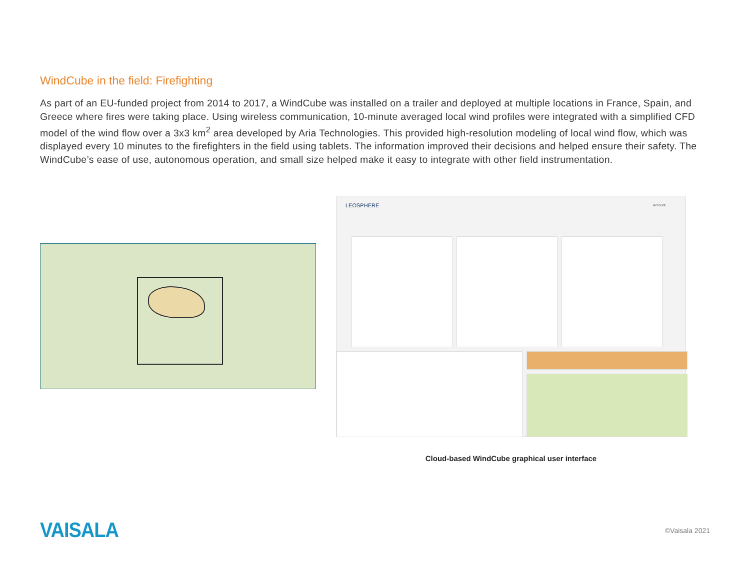WindCube in the field: Firefighting
As part of an EU-funded project from 2014 to 2017, a WindCube was installed on a trailer and deployed at multiple locations in France, Spain, and Greece where fires were taking place. Using wireless communication, 10-minute averaged local wind profiles were integrated with a simplified CFD model of the wind flow over a 3x3 km<sup>2</sup> area developed by Aria Technologies. This provided high-resolution modeling of local wind flow, which was displayed every 10 minutes to the firefighters in the field using tablets. The information improved their decisions and helped ensure their safety. The WindCube’s ease of use, autonomous operation, and small size helped make it easy to integrate with other field instrumentation.
LEOSPHERE Account
Cloud-based WindCube graphical user interface
VAISALA
©Vaisala 2021